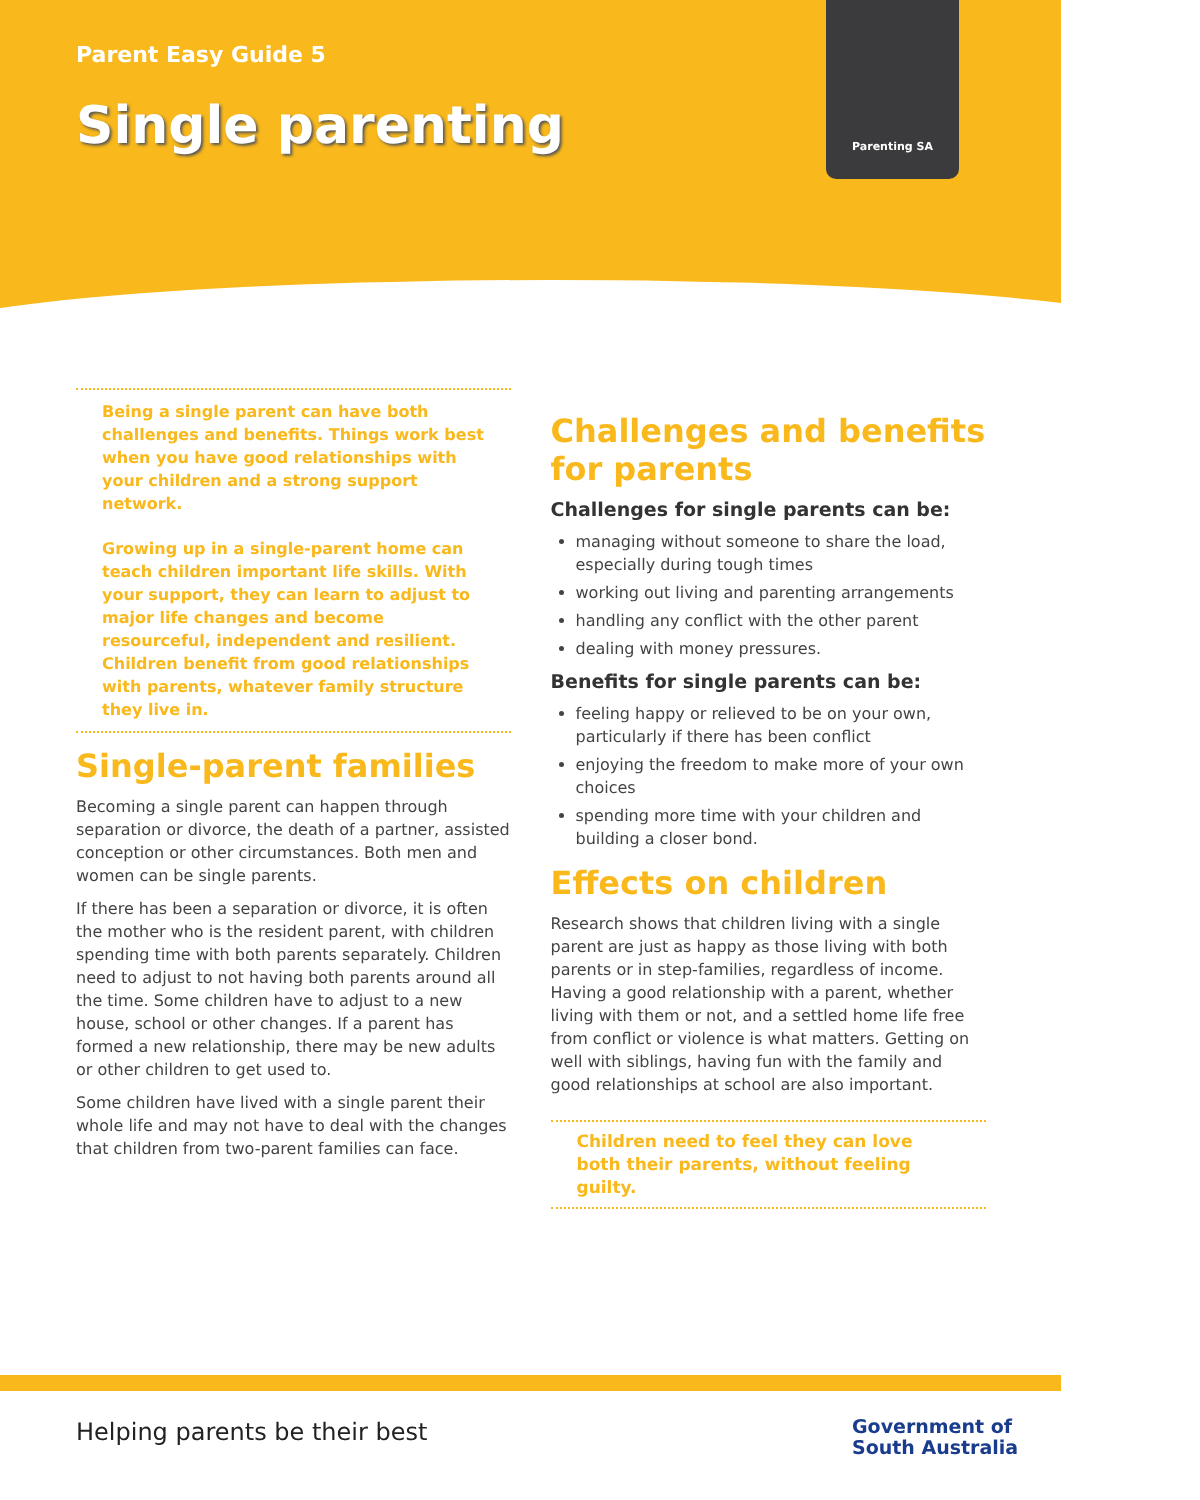Parent Easy Guide 5
Single parenting
Parenting SA
Being a single parent can have both challenges and benefits. Things work best when you have good relationships with your children and a strong support network.
Growing up in a single-parent home can teach children important life skills. With your support, they can learn to adjust to major life changes and become resourceful, independent and resilient. Children benefit from good relationships with parents, whatever family structure they live in.
Single-parent families
Becoming a single parent can happen through separation or divorce, the death of a partner, assisted conception or other circumstances. Both men and women can be single parents.
If there has been a separation or divorce, it is often the mother who is the resident parent, with children spending time with both parents separately. Children need to adjust to not having both parents around all the time. Some children have to adjust to a new house, school or other changes. If a parent has formed a new relationship, there may be new adults or other children to get used to.
Some children have lived with a single parent their whole life and may not have to deal with the changes that children from two-parent families can face.
Challenges and benefits for parents
Challenges for single parents can be:
managing without someone to share the load, especially during tough times
working out living and parenting arrangements
handling any conflict with the other parent
dealing with money pressures.
Benefits for single parents can be:
feeling happy or relieved to be on your own, particularly if there has been conflict
enjoying the freedom to make more of your own choices
spending more time with your children and building a closer bond.
Effects on children
Research shows that children living with a single parent are just as happy as those living with both parents or in step-families, regardless of income. Having a good relationship with a parent, whether living with them or not, and a settled home life free from conflict or violence is what matters. Getting on well with siblings, having fun with the family and good relationships at school are also important.
Children need to feel they can love both their parents, without feeling guilty.
Helping parents be their best
Government of
South Australia